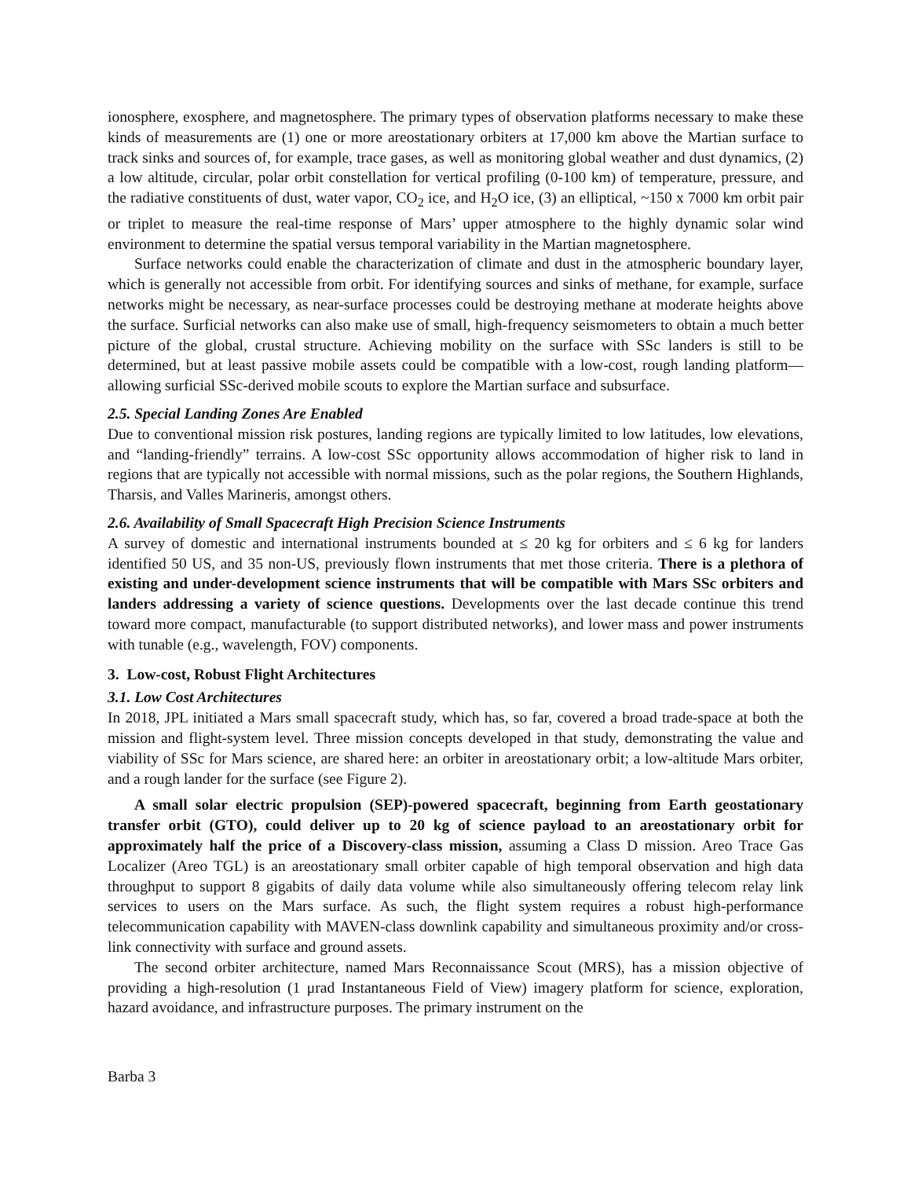ionosphere, exosphere, and magnetosphere. The primary types of observation platforms necessary to make these kinds of measurements are (1) one or more areostationary orbiters at 17,000 km above the Martian surface to track sinks and sources of, for example, trace gases, as well as monitoring global weather and dust dynamics, (2) a low altitude, circular, polar orbit constellation for vertical profiling (0-100 km) of temperature, pressure, and the radiative constituents of dust, water vapor, CO<sub>2</sub> ice, and H<sub>2</sub>O ice, (3) an elliptical, ~150 x 7000 km orbit pair or triplet to measure the real-time response of Mars’ upper atmosphere to the highly dynamic solar wind environment to determine the spatial versus temporal variability in the Martian magnetosphere.
Surface networks could enable the characterization of climate and dust in the atmospheric boundary layer, which is generally not accessible from orbit. For identifying sources and sinks of methane, for example, surface networks might be necessary, as near-surface processes could be destroying methane at moderate heights above the surface. Surficial networks can also make use of small, high-frequency seismometers to obtain a much better picture of the global, crustal structure. Achieving mobility on the surface with SSc landers is still to be determined, but at least passive mobile assets could be compatible with a low-cost, rough landing platform—allowing surficial SSc-derived mobile scouts to explore the Martian surface and subsurface.
2.5. Special Landing Zones Are Enabled
Due to conventional mission risk postures, landing regions are typically limited to low latitudes, low elevations, and “landing-friendly” terrains. A low-cost SSc opportunity allows accommodation of higher risk to land in regions that are typically not accessible with normal missions, such as the polar regions, the Southern Highlands, Tharsis, and Valles Marineris, amongst others.
2.6. Availability of Small Spacecraft High Precision Science Instruments
A survey of domestic and international instruments bounded at ≤ 20 kg for orbiters and ≤ 6 kg for landers identified 50 US, and 35 non-US, previously flown instruments that met those criteria. There is a plethora of existing and under-development science instruments that will be compatible with Mars SSc orbiters and landers addressing a variety of science questions. Developments over the last decade continue this trend toward more compact, manufacturable (to support distributed networks), and lower mass and power instruments with tunable (e.g., wavelength, FOV) components.
3. Low-cost, Robust Flight Architectures
3.1. Low Cost Architectures
In 2018, JPL initiated a Mars small spacecraft study, which has, so far, covered a broad trade-space at both the mission and flight-system level. Three mission concepts developed in that study, demonstrating the value and viability of SSc for Mars science, are shared here: an orbiter in areostationary orbit; a low-altitude Mars orbiter, and a rough lander for the surface (see Figure 2).
A small solar electric propulsion (SEP)-powered spacecraft, beginning from Earth geostationary transfer orbit (GTO), could deliver up to 20 kg of science payload to an areostationary orbit for approximately half the price of a Discovery-class mission, assuming a Class D mission. Areo Trace Gas Localizer (Areo TGL) is an areostationary small orbiter capable of high temporal observation and high data throughput to support 8 gigabits of daily data volume while also simultaneously offering telecom relay link services to users on the Mars surface. As such, the flight system requires a robust high-performance telecommunication capability with MAVEN-class downlink capability and simultaneous proximity and/or cross-link connectivity with surface and ground assets.
The second orbiter architecture, named Mars Reconnaissance Scout (MRS), has a mission objective of providing a high-resolution (1 μrad Instantaneous Field of View) imagery platform for science, exploration, hazard avoidance, and infrastructure purposes. The primary instrument on the
Barba 3